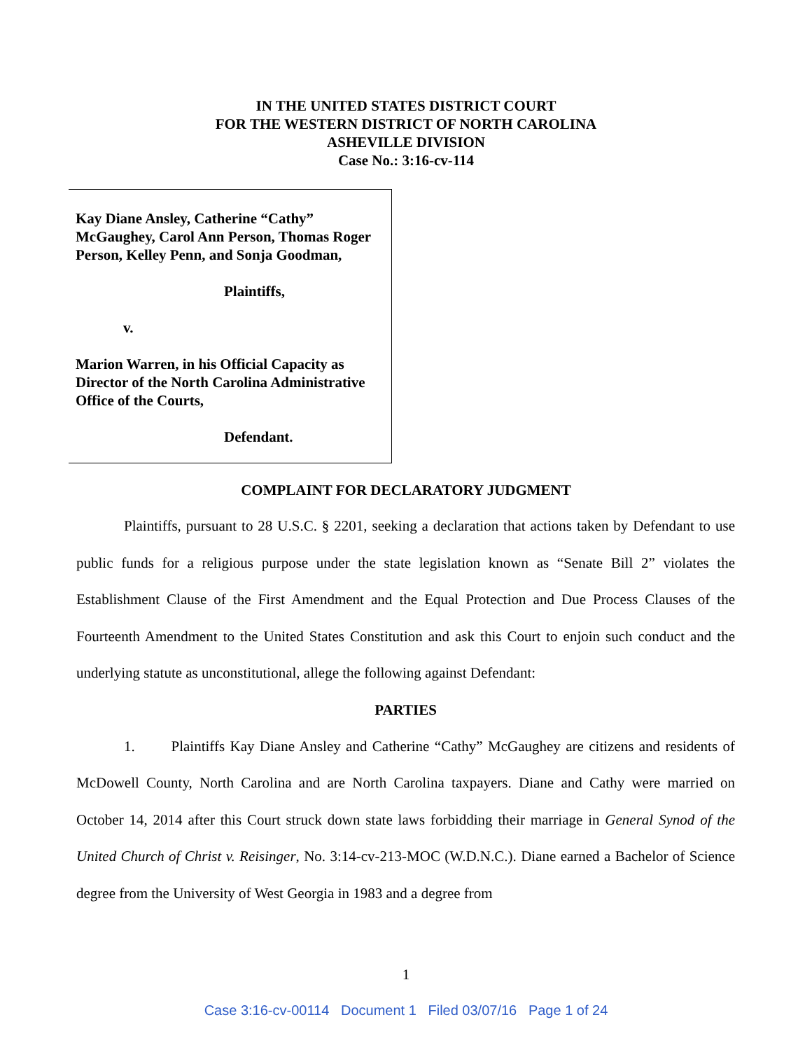IN THE UNITED STATES DISTRICT COURT
FOR THE WESTERN DISTRICT OF NORTH CAROLINA
ASHEVILLE DIVISION
Case No.: 3:16-cv-114
Kay Diane Ansley, Catherine “Cathy” McGaughey, Carol Ann Person, Thomas Roger Person, Kelley Penn, and Sonja Goodman,
Plaintiffs,
v.
Marion Warren, in his Official Capacity as Director of the North Carolina Administrative Office of the Courts,
Defendant.
COMPLAINT FOR DECLARATORY JUDGMENT
Plaintiffs, pursuant to 28 U.S.C. § 2201, seeking a declaration that actions taken by Defendant to use public funds for a religious purpose under the state legislation known as “Senate Bill 2” violates the Establishment Clause of the First Amendment and the Equal Protection and Due Process Clauses of the Fourteenth Amendment to the United States Constitution and ask this Court to enjoin such conduct and the underlying statute as unconstitutional, allege the following against Defendant:
PARTIES
1. Plaintiffs Kay Diane Ansley and Catherine “Cathy” McGaughey are citizens and residents of McDowell County, North Carolina and are North Carolina taxpayers. Diane and Cathy were married on October 14, 2014 after this Court struck down state laws forbidding their marriage in General Synod of the United Church of Christ v. Reisinger, No. 3:14-cv-213-MOC (W.D.N.C.). Diane earned a Bachelor of Science degree from the University of West Georgia in 1983 and a degree from
1
Case 3:16-cv-00114 Document 1 Filed 03/07/16 Page 1 of 24